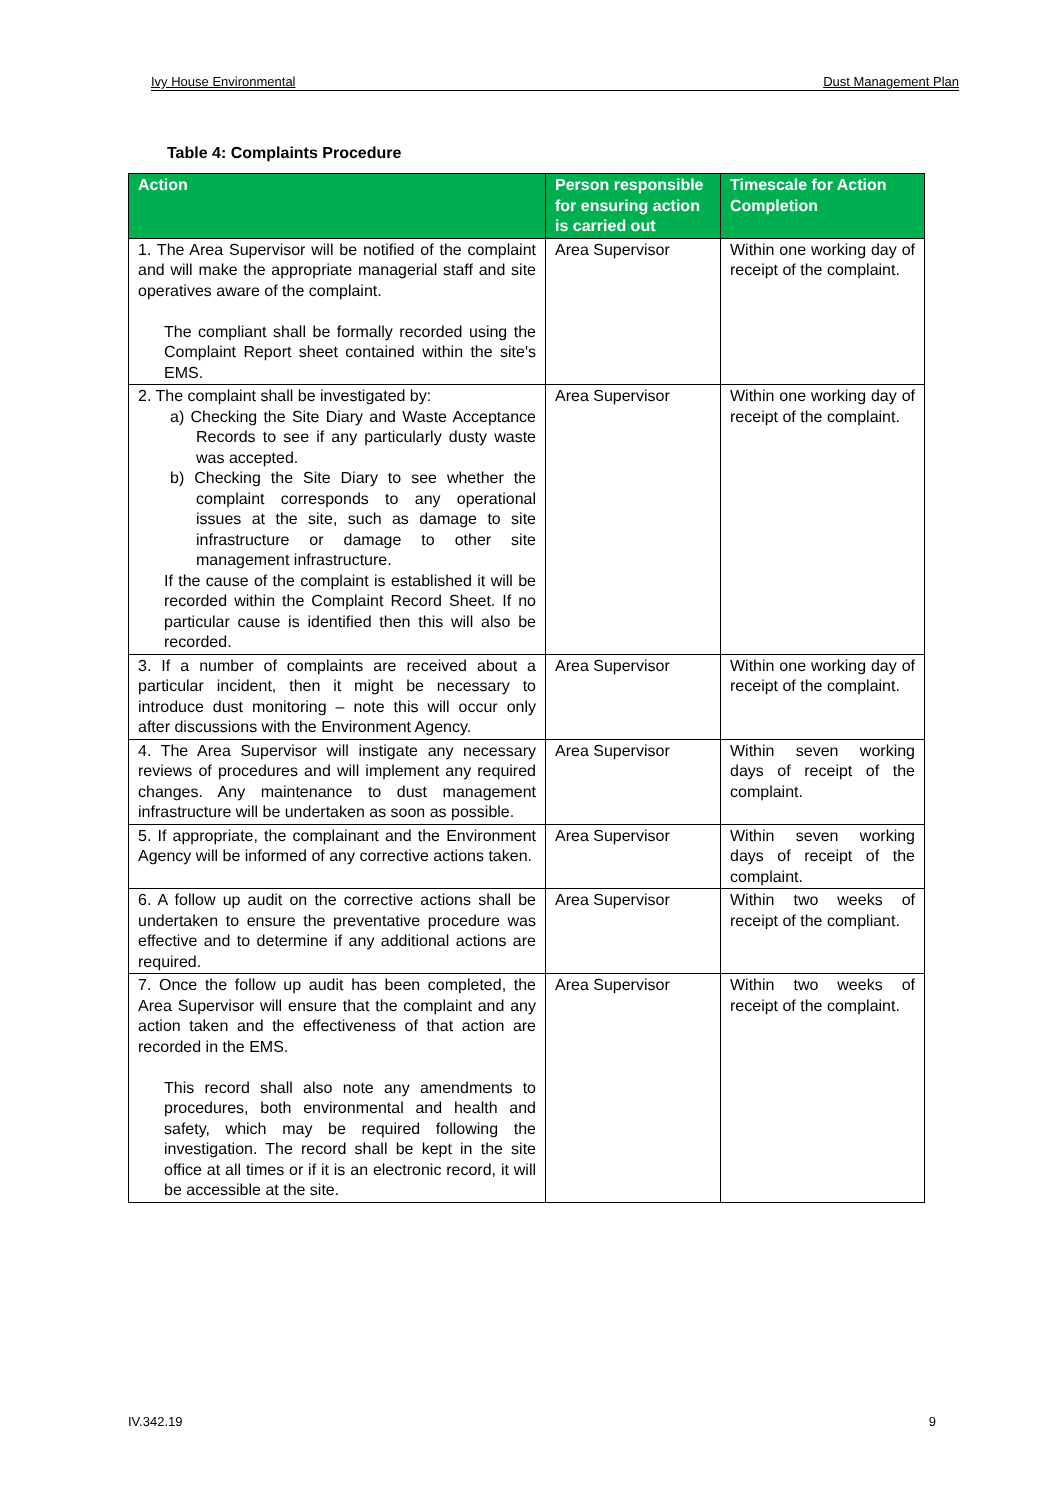Ivy House Environmental Dust Management Plan
Table 4: Complaints Procedure
| Action | Person responsible for ensuring action is carried out | Timescale for Action Completion |
| --- | --- | --- |
| 1. The Area Supervisor will be notified of the complaint and will make the appropriate managerial staff and site operatives aware of the complaint. The compliant shall be formally recorded using the Complaint Report sheet contained within the site's EMS. | Area Supervisor | Within one working day of receipt of the complaint. |
| 2. The complaint shall be investigated by: a) Checking the Site Diary and Waste Acceptance Records to see if any particularly dusty waste was accepted. b) Checking the Site Diary to see whether the complaint corresponds to any operational issues at the site, such as damage to site infrastructure or damage to other site management infrastructure. If the cause of the complaint is established it will be recorded within the Complaint Record Sheet. If no particular cause is identified then this will also be recorded. | Area Supervisor | Within one working day of receipt of the complaint. |
| 3. If a number of complaints are received about a particular incident, then it might be necessary to introduce dust monitoring – note this will occur only after discussions with the Environment Agency. | Area Supervisor | Within one working day of receipt of the complaint. |
| 4. The Area Supervisor will instigate any necessary reviews of procedures and will implement any required changes. Any maintenance to dust management infrastructure will be undertaken as soon as possible. | Area Supervisor | Within seven working days of receipt of the complaint. |
| 5. If appropriate, the complainant and the Environment Agency will be informed of any corrective actions taken. | Area Supervisor | Within seven working days of receipt of the complaint. |
| 6. A follow up audit on the corrective actions shall be undertaken to ensure the preventative procedure was effective and to determine if any additional actions are required. | Area Supervisor | Within two weeks of receipt of the compliant. |
| 7. Once the follow up audit has been completed, the Area Supervisor will ensure that the complaint and any action taken and the effectiveness of that action are recorded in the EMS. This record shall also note any amendments to procedures, both environmental and health and safety, which may be required following the investigation. The record shall be kept in the site office at all times or if it is an electronic record, it will be accessible at the site. | Area Supervisor | Within two weeks of receipt of the complaint. |
IV.342.19 9